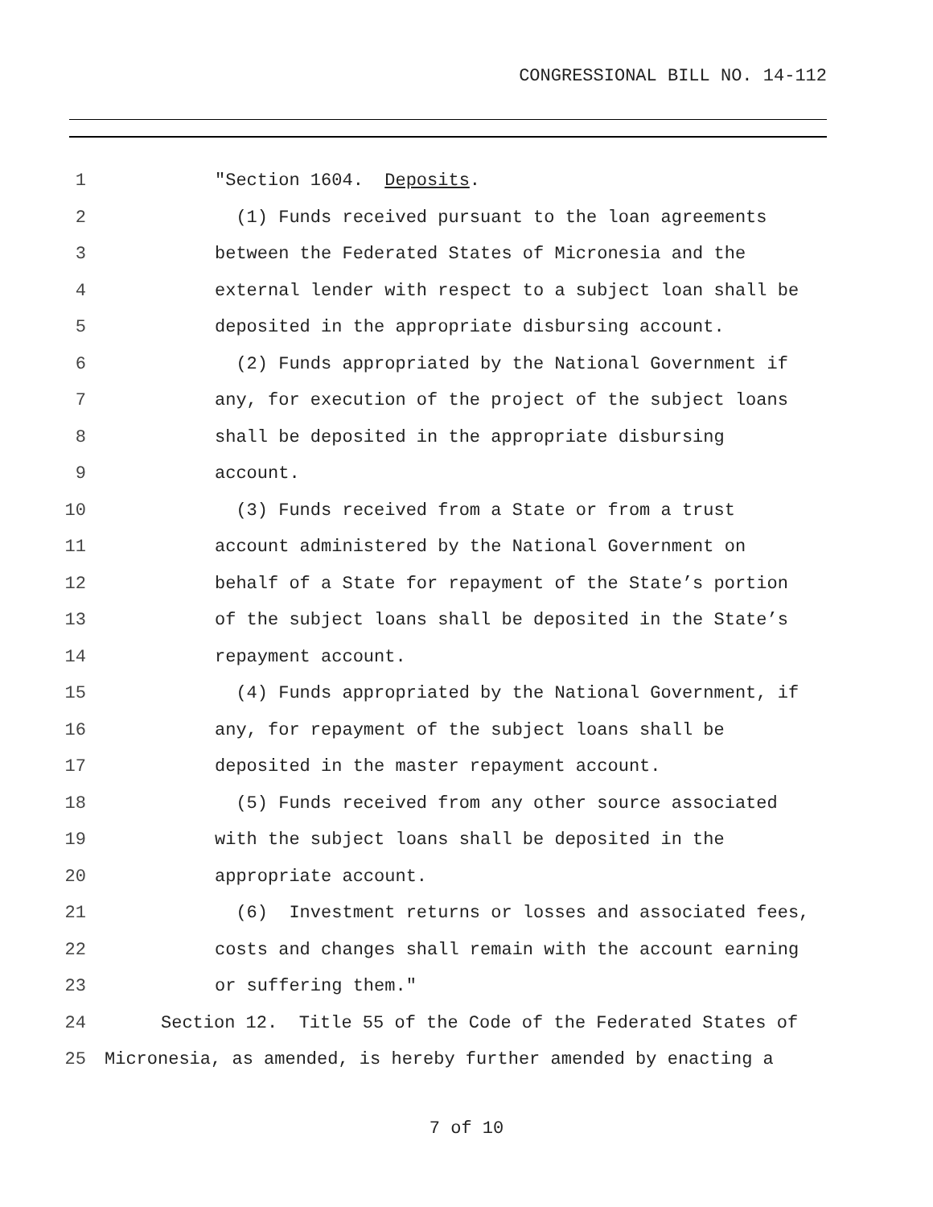CONGRESSIONAL BILL NO. 14-112
1 "Section 1604. Deposits.
2 (1) Funds received pursuant to the loan agreements
3 between the Federated States of Micronesia and the
4 external lender with respect to a subject loan shall be
5 deposited in the appropriate disbursing account.
6 (2) Funds appropriated by the National Government if
7 any, for execution of the project of the subject loans
8 shall be deposited in the appropriate disbursing
9 account.
10 (3) Funds received from a State or from a trust
11 account administered by the National Government on
12 behalf of a State for repayment of the State’s portion
13 of the subject loans shall be deposited in the State’s
14 repayment account.
15 (4) Funds appropriated by the National Government, if
16 any, for repayment of the subject loans shall be
17 deposited in the master repayment account.
18 (5) Funds received from any other source associated
19 with the subject loans shall be deposited in the
20 appropriate account.
21 (6) Investment returns or losses and associated fees,
22 costs and changes shall remain with the account earning
23 or suffering them."
24 Section 12. Title 55 of the Code of the Federated States of
25 Micronesia, as amended, is hereby further amended by enacting a
7 of 10